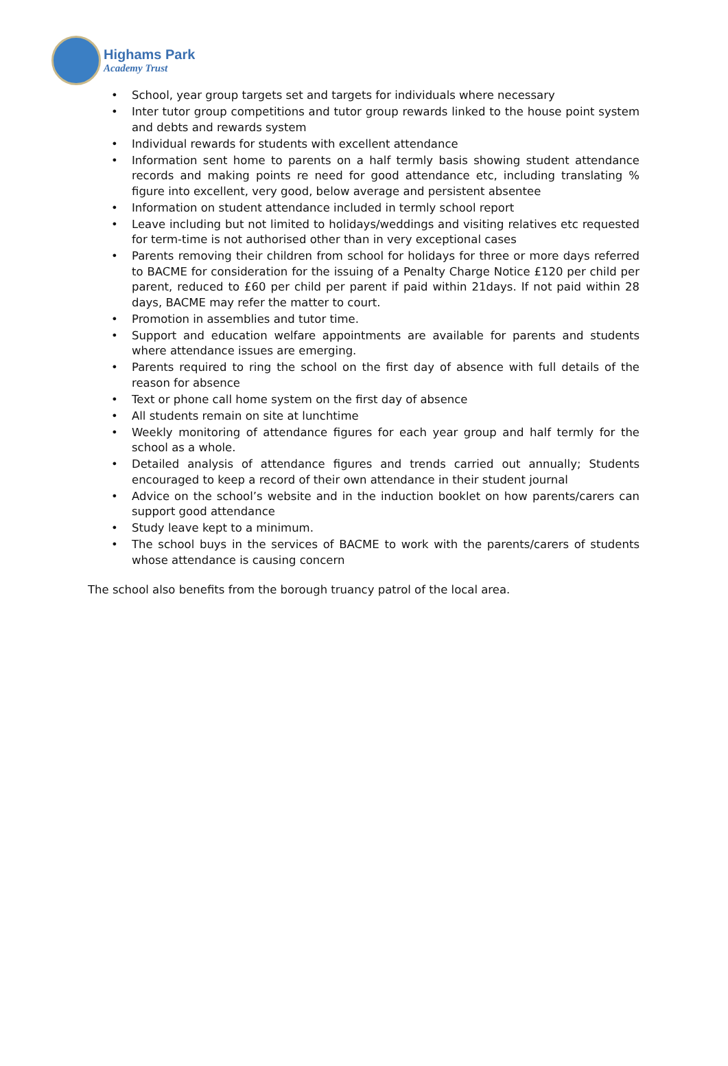Highams Park
Academy Trust
• School, year group targets set and targets for individuals where necessary
• Inter tutor group competitions and tutor group rewards linked to the house point system and debts and rewards system
• Individual rewards for students with excellent attendance
• Information sent home to parents on a half termly basis showing student attendance records and making points re need for good attendance etc, including translating % figure into excellent, very good, below average and persistent absentee
• Information on student attendance included in termly school report
• Leave including but not limited to holidays/weddings and visiting relatives etc requested for term-time is not authorised other than in very exceptional cases
• Parents removing their children from school for holidays for three or more days referred to BACME for consideration for the issuing of a Penalty Charge Notice £120 per child per parent, reduced to £60 per child per parent if paid within 21days. If not paid within 28 days, BACME may refer the matter to court.
• Promotion in assemblies and tutor time.
• Support and education welfare appointments are available for parents and students where attendance issues are emerging.
• Parents required to ring the school on the first day of absence with full details of the reason for absence
• Text or phone call home system on the first day of absence
• All students remain on site at lunchtime
• Weekly monitoring of attendance figures for each year group and half termly for the school as a whole.
• Detailed analysis of attendance figures and trends carried out annually; Students encouraged to keep a record of their own attendance in their student journal
• Advice on the school’s website and in the induction booklet on how parents/carers can support good attendance
• Study leave kept to a minimum.
• The school buys in the services of BACME to work with the parents/carers of students whose attendance is causing concern
The school also benefits from the borough truancy patrol of the local area.